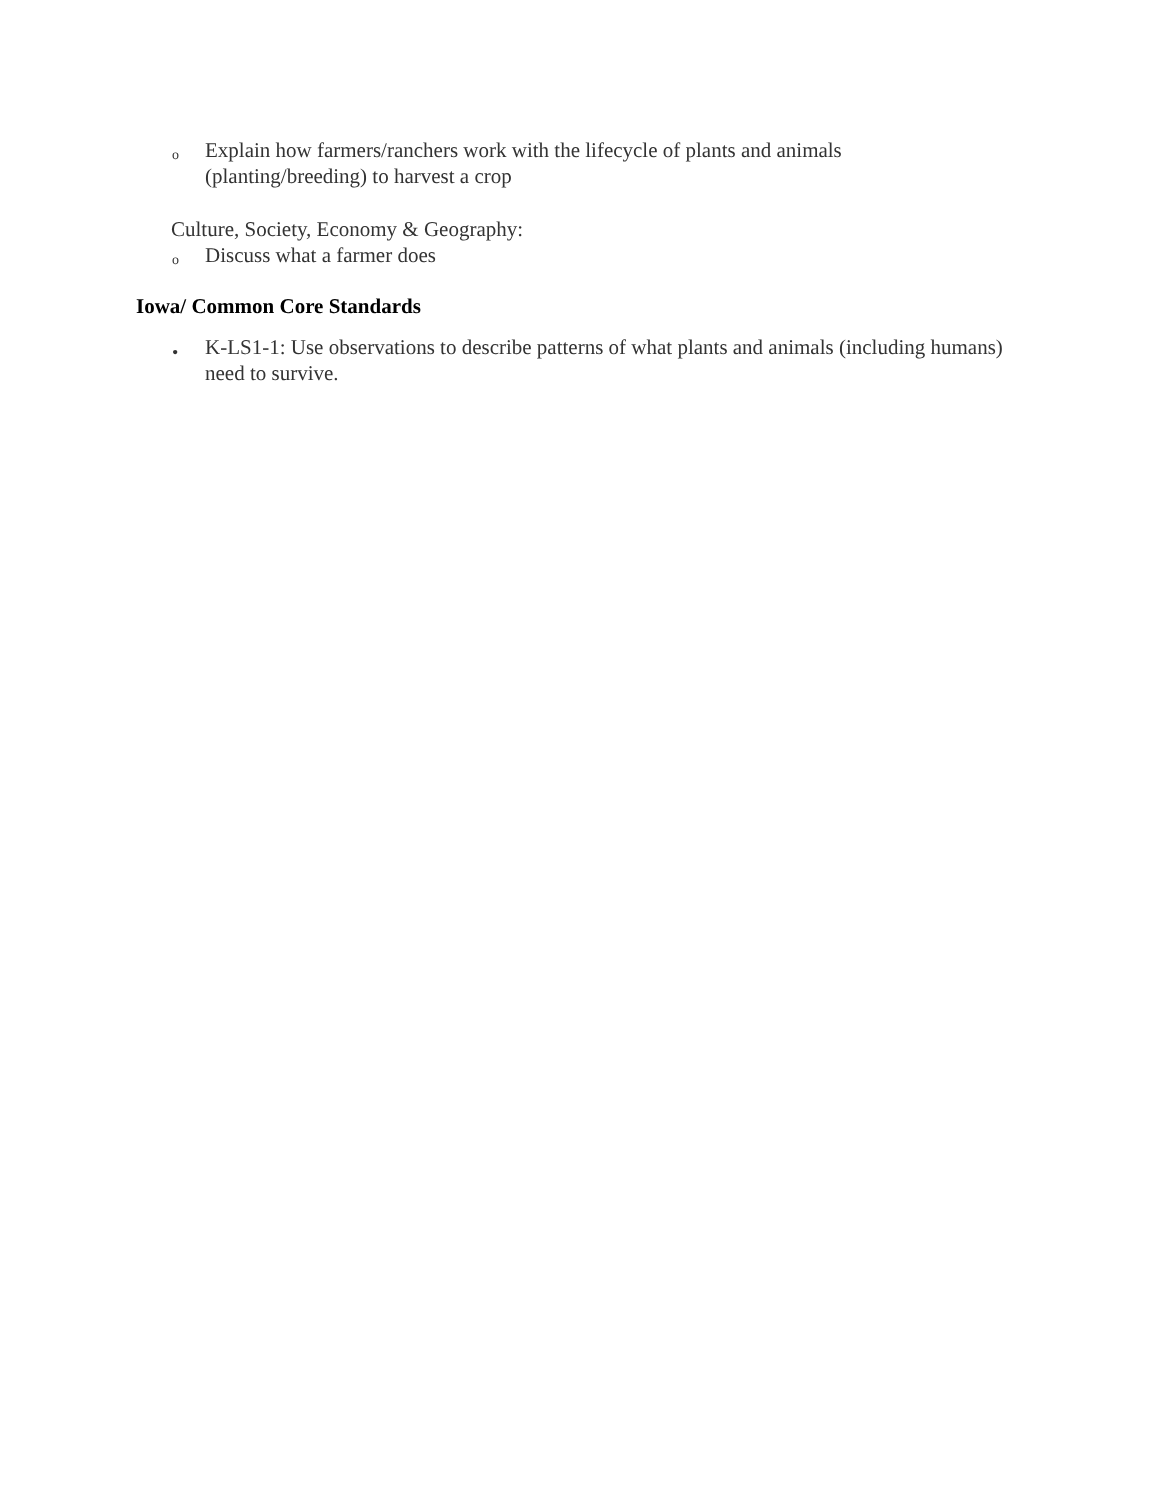o
Explain how farmers/ranchers work with the lifecycle of plants and animals (planting/breeding) to harvest a crop
Culture, Society, Economy & Geography:
o Discuss what a farmer does
Iowa/ Common Core Standards
•
K-LS1-1: Use observations to describe patterns of what plants and animals (including humans) need to survive.